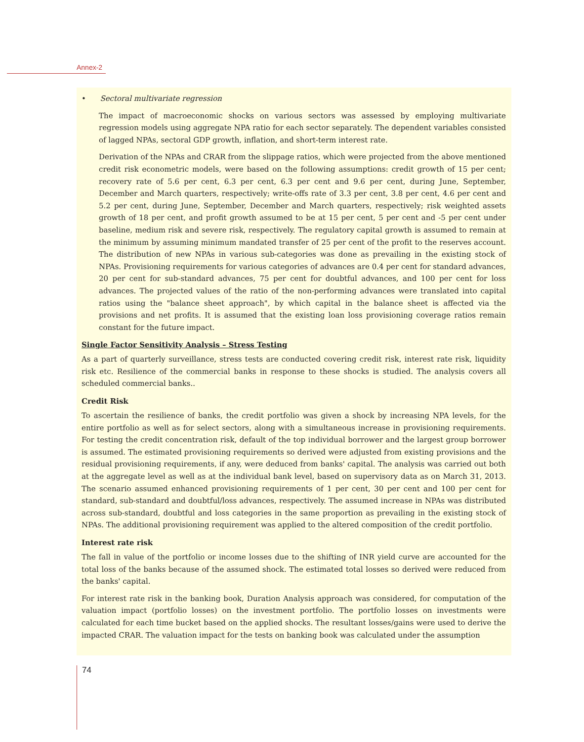Annex-2
• Sectoral multivariate regression
The impact of macroeconomic shocks on various sectors was assessed by employing multivariate regression models using aggregate NPA ratio for each sector separately. The dependent variables consisted of lagged NPAs, sectoral GDP growth, inflation, and short-term interest rate.
Derivation of the NPAs and CRAR from the slippage ratios, which were projected from the above mentioned credit risk econometric models, were based on the following assumptions: credit growth of 15 per cent; recovery rate of 5.6 per cent, 6.3 per cent, 6.3 per cent and 9.6 per cent, during June, September, December and March quarters, respectively; write-offs rate of 3.3 per cent, 3.8 per cent, 4.6 per cent and 5.2 per cent, during June, September, December and March quarters, respectively; risk weighted assets growth of 18 per cent, and profit growth assumed to be at 15 per cent, 5 per cent and -5 per cent under baseline, medium risk and severe risk, respectively. The regulatory capital growth is assumed to remain at the minimum by assuming minimum mandated transfer of 25 per cent of the profit to the reserves account. The distribution of new NPAs in various sub-categories was done as prevailing in the existing stock of NPAs. Provisioning requirements for various categories of advances are 0.4 per cent for standard advances, 20 per cent for sub-standard advances, 75 per cent for doubtful advances, and 100 per cent for loss advances. The projected values of the ratio of the non-performing advances were translated into capital ratios using the "balance sheet approach", by which capital in the balance sheet is affected via the provisions and net profits. It is assumed that the existing loan loss provisioning coverage ratios remain constant for the future impact.
Single Factor Sensitivity Analysis – Stress Testing
As a part of quarterly surveillance, stress tests are conducted covering credit risk, interest rate risk, liquidity risk etc. Resilience of the commercial banks in response to these shocks is studied. The analysis covers all scheduled commercial banks..
Credit Risk
To ascertain the resilience of banks, the credit portfolio was given a shock by increasing NPA levels, for the entire portfolio as well as for select sectors, along with a simultaneous increase in provisioning requirements. For testing the credit concentration risk, default of the top individual borrower and the largest group borrower is assumed. The estimated provisioning requirements so derived were adjusted from existing provisions and the residual provisioning requirements, if any, were deduced from banks' capital. The analysis was carried out both at the aggregate level as well as at the individual bank level, based on supervisory data as on March 31, 2013. The scenario assumed enhanced provisioning requirements of 1 per cent, 30 per cent and 100 per cent for standard, sub-standard and doubtful/loss advances, respectively. The assumed increase in NPAs was distributed across sub-standard, doubtful and loss categories in the same proportion as prevailing in the existing stock of NPAs. The additional provisioning requirement was applied to the altered composition of the credit portfolio.
Interest rate risk
The fall in value of the portfolio or income losses due to the shifting of INR yield curve are accounted for the total loss of the banks because of the assumed shock. The estimated total losses so derived were reduced from the banks' capital.
For interest rate risk in the banking book, Duration Analysis approach was considered, for computation of the valuation impact (portfolio losses) on the investment portfolio. The portfolio losses on investments were calculated for each time bucket based on the applied shocks. The resultant losses/gains were used to derive the impacted CRAR. The valuation impact for the tests on banking book was calculated under the assumption
74